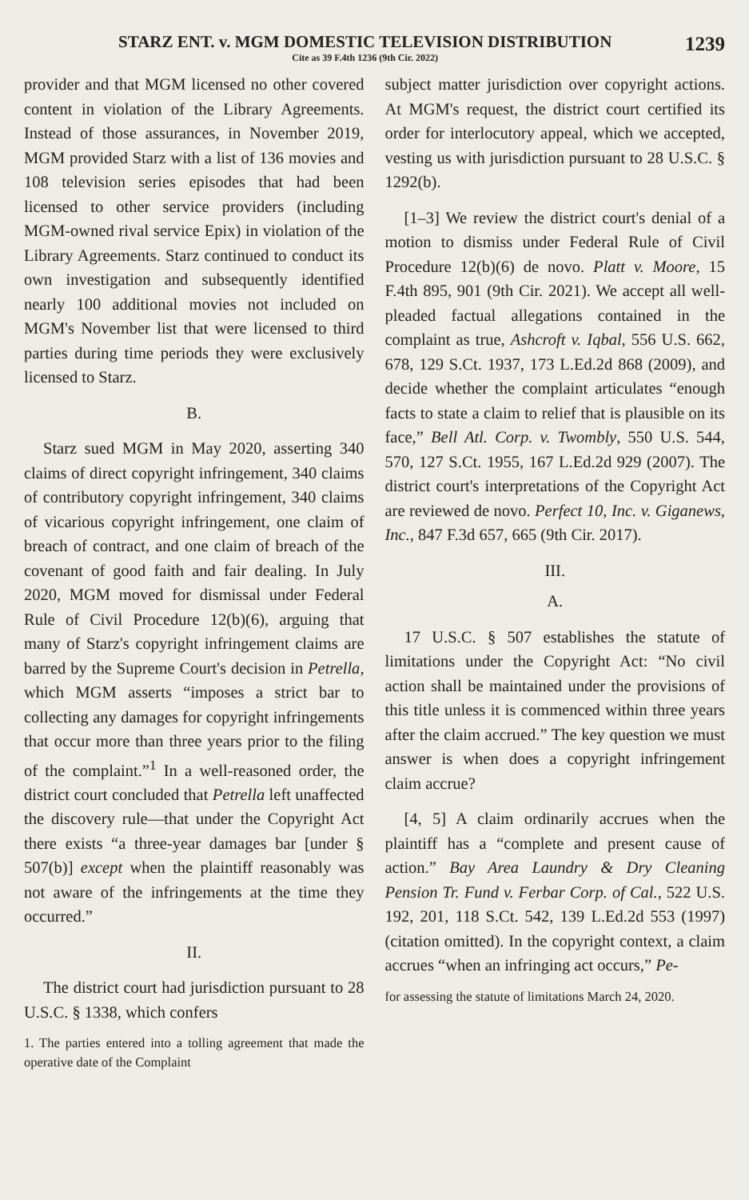STARZ ENT. v. MGM DOMESTIC TELEVISION DISTRIBUTION
Cite as 39 F.4th 1236 (9th Cir. 2022)
1239
provider and that MGM licensed no other covered content in violation of the Library Agreements. Instead of those assurances, in November 2019, MGM provided Starz with a list of 136 movies and 108 television series episodes that had been licensed to other service providers (including MGM-owned rival service Epix) in violation of the Library Agreements. Starz continued to conduct its own investigation and subsequently identified nearly 100 additional movies not included on MGM's November list that were licensed to third parties during time periods they were exclusively licensed to Starz.
B.
Starz sued MGM in May 2020, asserting 340 claims of direct copyright infringement, 340 claims of contributory copyright infringement, 340 claims of vicarious copyright infringement, one claim of breach of contract, and one claim of breach of the covenant of good faith and fair dealing. In July 2020, MGM moved for dismissal under Federal Rule of Civil Procedure 12(b)(6), arguing that many of Starz's copyright infringement claims are barred by the Supreme Court's decision in Petrella, which MGM asserts “imposes a strict bar to collecting any damages for copyright infringements that occur more than three years prior to the filing of the complaint.”<sup>1</sup> In a well-reasoned order, the district court concluded that Petrella left unaffected the discovery rule—that under the Copyright Act there exists “a three-year damages bar [under § 507(b)] except when the plaintiff reasonably was not aware of the infringements at the time they occurred.”
II.
The district court had jurisdiction pursuant to 28 U.S.C. § 1338, which confers
1. The parties entered into a tolling agreement that made the operative date of the Complaint
subject matter jurisdiction over copyright actions. At MGM's request, the district court certified its order for interlocutory appeal, which we accepted, vesting us with jurisdiction pursuant to 28 U.S.C. § 1292(b).
[1–3] We review the district court's denial of a motion to dismiss under Federal Rule of Civil Procedure 12(b)(6) de novo. Platt v. Moore, 15 F.4th 895, 901 (9th Cir. 2021). We accept all well-pleaded factual allegations contained in the complaint as true, Ashcroft v. Iqbal, 556 U.S. 662, 678, 129 S.Ct. 1937, 173 L.Ed.2d 868 (2009), and decide whether the complaint articulates “enough facts to state a claim to relief that is plausible on its face,” Bell Atl. Corp. v. Twombly, 550 U.S. 544, 570, 127 S.Ct. 1955, 167 L.Ed.2d 929 (2007). The district court's interpretations of the Copyright Act are reviewed de novo. Perfect 10, Inc. v. Giganews, Inc., 847 F.3d 657, 665 (9th Cir. 2017).
III.
A.
17 U.S.C. § 507 establishes the statute of limitations under the Copyright Act: “No civil action shall be maintained under the provisions of this title unless it is commenced within three years after the claim accrued.” The key question we must answer is when does a copyright infringement claim accrue?
[4, 5] A claim ordinarily accrues when the plaintiff has a “complete and present cause of action.” Bay Area Laundry & Dry Cleaning Pension Tr. Fund v. Ferbar Corp. of Cal., 522 U.S. 192, 201, 118 S.Ct. 542, 139 L.Ed.2d 553 (1997) (citation omitted). In the copyright context, a claim accrues “when an infringing act occurs,” Pe-
for assessing the statute of limitations March 24, 2020.